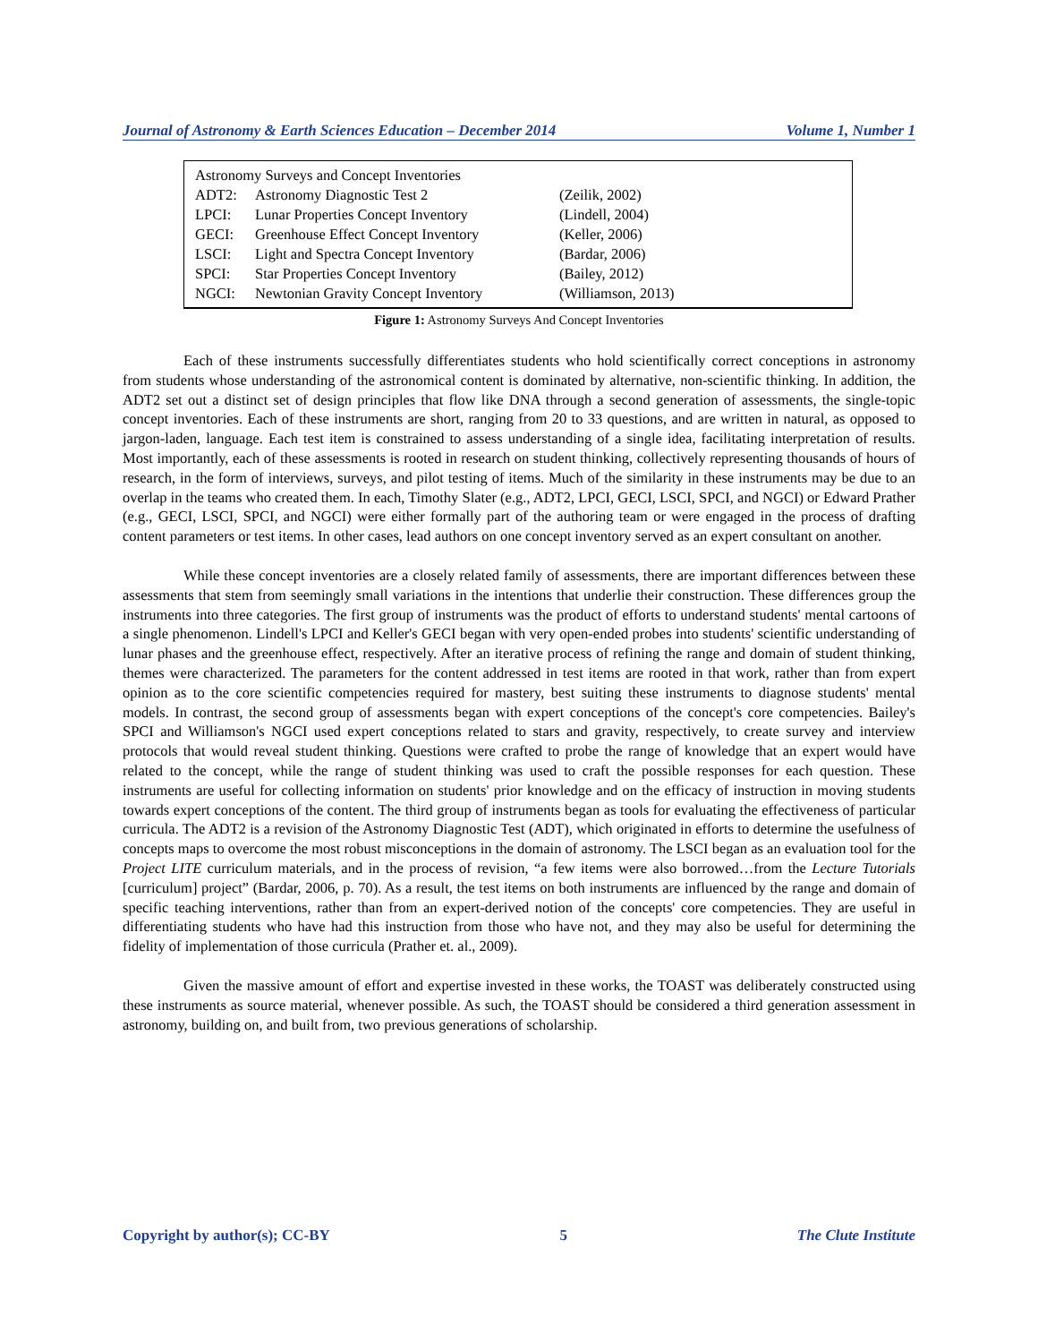Journal of Astronomy & Earth Sciences Education – December 2014 Volume 1, Number 1
| Astronomy Surveys and Concept Inventories | | |
| ADT2: | Astronomy Diagnostic Test 2 | (Zeilik, 2002) |
| LPCI: | Lunar Properties Concept Inventory | (Lindell, 2004) |
| GECI: | Greenhouse Effect Concept Inventory | (Keller, 2006) |
| LSCI: | Light and Spectra Concept Inventory | (Bardar, 2006) |
| SPCI: | Star Properties Concept Inventory | (Bailey, 2012) |
| NGCI: | Newtonian Gravity Concept Inventory | (Williamson, 2013) |
Figure 1: Astronomy Surveys And Concept Inventories
Each of these instruments successfully differentiates students who hold scientifically correct conceptions in astronomy from students whose understanding of the astronomical content is dominated by alternative, non-scientific thinking. In addition, the ADT2 set out a distinct set of design principles that flow like DNA through a second generation of assessments, the single-topic concept inventories. Each of these instruments are short, ranging from 20 to 33 questions, and are written in natural, as opposed to jargon-laden, language. Each test item is constrained to assess understanding of a single idea, facilitating interpretation of results. Most importantly, each of these assessments is rooted in research on student thinking, collectively representing thousands of hours of research, in the form of interviews, surveys, and pilot testing of items. Much of the similarity in these instruments may be due to an overlap in the teams who created them. In each, Timothy Slater (e.g., ADT2, LPCI, GECI, LSCI, SPCI, and NGCI) or Edward Prather (e.g., GECI, LSCI, SPCI, and NGCI) were either formally part of the authoring team or were engaged in the process of drafting content parameters or test items. In other cases, lead authors on one concept inventory served as an expert consultant on another.
While these concept inventories are a closely related family of assessments, there are important differences between these assessments that stem from seemingly small variations in the intentions that underlie their construction. These differences group the instruments into three categories. The first group of instruments was the product of efforts to understand students' mental cartoons of a single phenomenon. Lindell's LPCI and Keller's GECI began with very open-ended probes into students' scientific understanding of lunar phases and the greenhouse effect, respectively. After an iterative process of refining the range and domain of student thinking, themes were characterized. The parameters for the content addressed in test items are rooted in that work, rather than from expert opinion as to the core scientific competencies required for mastery, best suiting these instruments to diagnose students' mental models. In contrast, the second group of assessments began with expert conceptions of the concept's core competencies. Bailey's SPCI and Williamson's NGCI used expert conceptions related to stars and gravity, respectively, to create survey and interview protocols that would reveal student thinking. Questions were crafted to probe the range of knowledge that an expert would have related to the concept, while the range of student thinking was used to craft the possible responses for each question. These instruments are useful for collecting information on students' prior knowledge and on the efficacy of instruction in moving students towards expert conceptions of the content. The third group of instruments began as tools for evaluating the effectiveness of particular curricula. The ADT2 is a revision of the Astronomy Diagnostic Test (ADT), which originated in efforts to determine the usefulness of concepts maps to overcome the most robust misconceptions in the domain of astronomy. The LSCI began as an evaluation tool for the Project LITE curriculum materials, and in the process of revision, “a few items were also borrowed…from the Lecture Tutorials [curriculum] project” (Bardar, 2006, p. 70). As a result, the test items on both instruments are influenced by the range and domain of specific teaching interventions, rather than from an expert-derived notion of the concepts' core competencies. They are useful in differentiating students who have had this instruction from those who have not, and they may also be useful for determining the fidelity of implementation of those curricula (Prather et. al., 2009).
Given the massive amount of effort and expertise invested in these works, the TOAST was deliberately constructed using these instruments as source material, whenever possible. As such, the TOAST should be considered a third generation assessment in astronomy, building on, and built from, two previous generations of scholarship.
Copyright by author(s); CC-BY 5 The Clute Institute